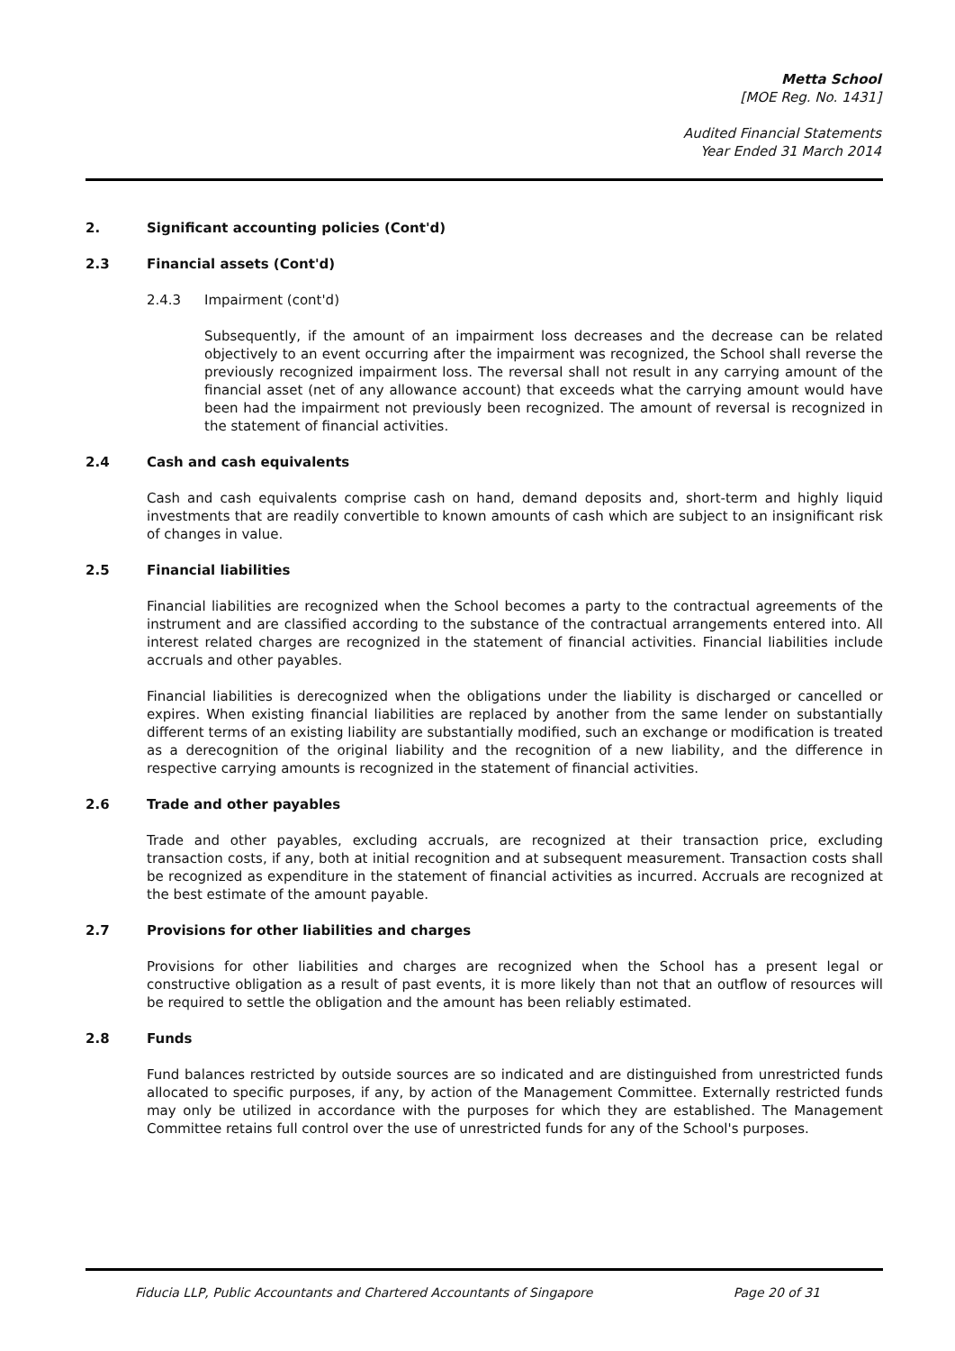Metta School
[MOE Reg. No. 1431]
Audited Financial Statements
Year Ended 31 March 2014
2. Significant accounting policies (Cont'd)
2.3 Financial assets (Cont'd)
2.4.3 Impairment (cont'd)
Subsequently, if the amount of an impairment loss decreases and the decrease can be related objectively to an event occurring after the impairment was recognized, the School shall reverse the previously recognized impairment loss. The reversal shall not result in any carrying amount of the financial asset (net of any allowance account) that exceeds what the carrying amount would have been had the impairment not previously been recognized. The amount of reversal is recognized in the statement of financial activities.
2.4 Cash and cash equivalents
Cash and cash equivalents comprise cash on hand, demand deposits and, short-term and highly liquid investments that are readily convertible to known amounts of cash which are subject to an insignificant risk of changes in value.
2.5 Financial liabilities
Financial liabilities are recognized when the School becomes a party to the contractual agreements of the instrument and are classified according to the substance of the contractual arrangements entered into. All interest related charges are recognized in the statement of financial activities. Financial liabilities include accruals and other payables.
Financial liabilities is derecognized when the obligations under the liability is discharged or cancelled or expires. When existing financial liabilities are replaced by another from the same lender on substantially different terms of an existing liability are substantially modified, such an exchange or modification is treated as a derecognition of the original liability and the recognition of a new liability, and the difference in respective carrying amounts is recognized in the statement of financial activities.
2.6 Trade and other payables
Trade and other payables, excluding accruals, are recognized at their transaction price, excluding transaction costs, if any, both at initial recognition and at subsequent measurement. Transaction costs shall be recognized as expenditure in the statement of financial activities as incurred. Accruals are recognized at the best estimate of the amount payable.
2.7 Provisions for other liabilities and charges
Provisions for other liabilities and charges are recognized when the School has a present legal or constructive obligation as a result of past events, it is more likely than not that an outflow of resources will be required to settle the obligation and the amount has been reliably estimated.
2.8 Funds
Fund balances restricted by outside sources are so indicated and are distinguished from unrestricted funds allocated to specific purposes, if any, by action of the Management Committee. Externally restricted funds may only be utilized in accordance with the purposes for which they are established. The Management Committee retains full control over the use of unrestricted funds for any of the School's purposes.
Fiducia LLP, Public Accountants and Chartered Accountants of Singapore Page 20 of 31